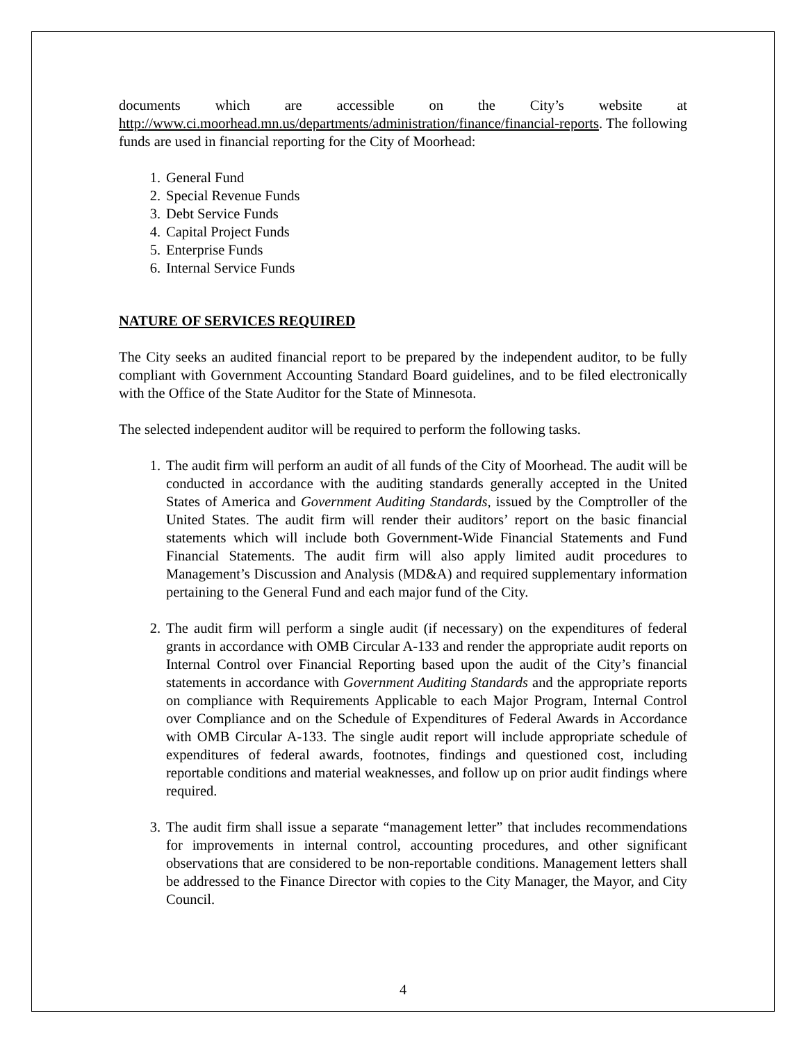documents which are accessible on the City’s website at http://www.ci.moorhead.mn.us/departments/administration/finance/financial-reports. The following funds are used in financial reporting for the City of Moorhead:
1. General Fund
2. Special Revenue Funds
3. Debt Service Funds
4. Capital Project Funds
5. Enterprise Funds
6. Internal Service Funds
NATURE OF SERVICES REQUIRED
The City seeks an audited financial report to be prepared by the independent auditor, to be fully compliant with Government Accounting Standard Board guidelines, and to be filed electronically with the Office of the State Auditor for the State of Minnesota.
The selected independent auditor will be required to perform the following tasks.
1. The audit firm will perform an audit of all funds of the City of Moorhead. The audit will be conducted in accordance with the auditing standards generally accepted in the United States of America and Government Auditing Standards, issued by the Comptroller of the United States. The audit firm will render their auditors’ report on the basic financial statements which will include both Government-Wide Financial Statements and Fund Financial Statements. The audit firm will also apply limited audit procedures to Management’s Discussion and Analysis (MD&A) and required supplementary information pertaining to the General Fund and each major fund of the City.
2. The audit firm will perform a single audit (if necessary) on the expenditures of federal grants in accordance with OMB Circular A-133 and render the appropriate audit reports on Internal Control over Financial Reporting based upon the audit of the City’s financial statements in accordance with Government Auditing Standards and the appropriate reports on compliance with Requirements Applicable to each Major Program, Internal Control over Compliance and on the Schedule of Expenditures of Federal Awards in Accordance with OMB Circular A-133. The single audit report will include appropriate schedule of expenditures of federal awards, footnotes, findings and questioned cost, including reportable conditions and material weaknesses, and follow up on prior audit findings where required.
3. The audit firm shall issue a separate “management letter” that includes recommendations for improvements in internal control, accounting procedures, and other significant observations that are considered to be non-reportable conditions. Management letters shall be addressed to the Finance Director with copies to the City Manager, the Mayor, and City Council.
4